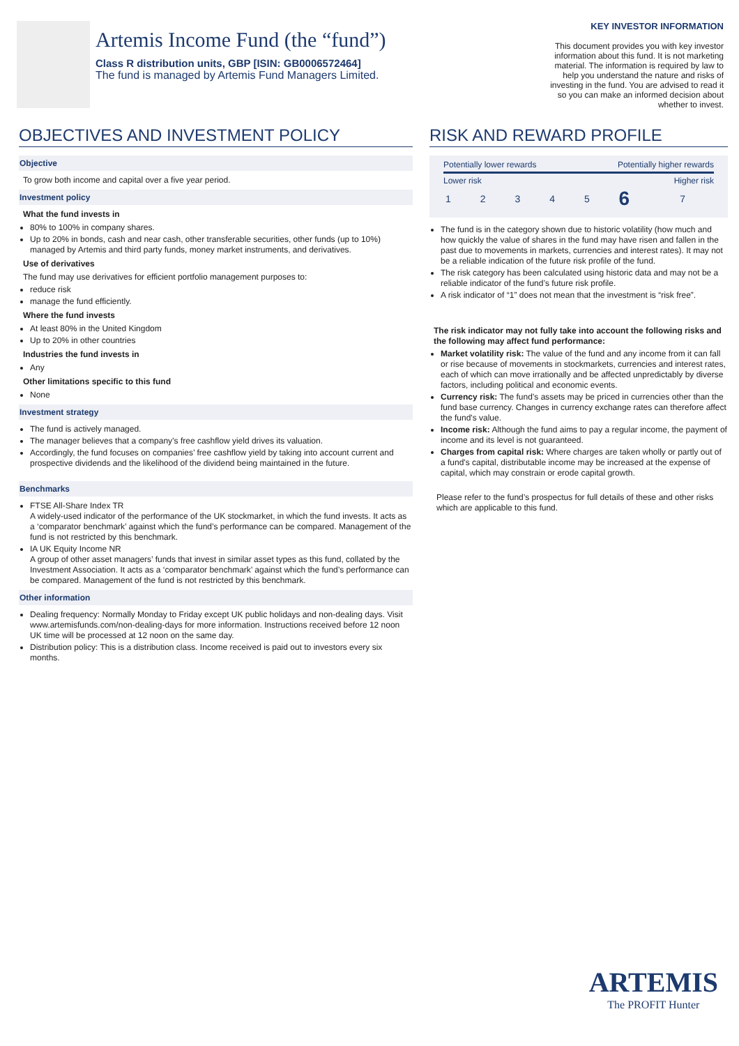Artemis Income Fund (the “fund”)
Class R distribution units, GBP [ISIN: GB0006572464]
The fund is managed by Artemis Fund Managers Limited.
KEY INVESTOR INFORMATION
This document provides you with key investor information about this fund. It is not marketing material. The information is required by law to help you understand the nature and risks of investing in the fund. You are advised to read it so you can make an informed decision about whether to invest.
OBJECTIVES AND INVESTMENT POLICY
Objective
To grow both income and capital over a five year period.
Investment policy
What the fund invests in
80% to 100% in company shares.
Up to 20% in bonds, cash and near cash, other transferable securities, other funds (up to 10%) managed by Artemis and third party funds, money market instruments, and derivatives.
Use of derivatives
The fund may use derivatives for efficient portfolio management purposes to:
reduce risk
manage the fund efficiently.
Where the fund invests
At least 80% in the United Kingdom
Up to 20% in other countries
Industries the fund invests in
Any
Other limitations specific to this fund
None
Investment strategy
The fund is actively managed.
The manager believes that a company’s free cashflow yield drives its valuation.
Accordingly, the fund focuses on companies’ free cashflow yield by taking into account current and prospective dividends and the likelihood of the dividend being maintained in the future.
Benchmarks
FTSE All-Share Index TR
A widely-used indicator of the performance of the UK stockmarket, in which the fund invests. It acts as a ‘comparator benchmark’ against which the fund’s performance can be compared. Management of the fund is not restricted by this benchmark.
IA UK Equity Income NR
A group of other asset managers’ funds that invest in similar asset types as this fund, collated by the Investment Association. It acts as a ‘comparator benchmark’ against which the fund’s performance can be compared. Management of the fund is not restricted by this benchmark.
Other information
Dealing frequency: Normally Monday to Friday except UK public holidays and non-dealing days. Visit www.artemisfunds.com/non-dealing-days for more information. Instructions received before 12 noon UK time will be processed at 12 noon on the same day.
Distribution policy: This is a distribution class. Income received is paid out to investors every six months.
RISK AND REWARD PROFILE
Potentially lower rewards Potentially higher rewards
Lower risk Higher risk
| 1 | 2 | 3 | 4 | 5 | 6 | 7 |
The fund is in the category shown due to historic volatility (how much and how quickly the value of shares in the fund may have risen and fallen in the past due to movements in markets, currencies and interest rates). It may not be a reliable indication of the future risk profile of the fund.
The risk category has been calculated using historic data and may not be a reliable indicator of the fund’s future risk profile.
A risk indicator of “1” does not mean that the investment is “risk free”.
The risk indicator may not fully take into account the following risks and the following may affect fund performance:
Market volatility risk: The value of the fund and any income from it can fall or rise because of movements in stockmarkets, currencies and interest rates, each of which can move irrationally and be affected unpredictably by diverse factors, including political and economic events.
Currency risk: The fund’s assets may be priced in currencies other than the fund base currency. Changes in currency exchange rates can therefore affect the fund's value.
Income risk: Although the fund aims to pay a regular income, the payment of income and its level is not guaranteed.
Charges from capital risk: Where charges are taken wholly or partly out of a fund's capital, distributable income may be increased at the expense of capital, which may constrain or erode capital growth.
Please refer to the fund’s prospectus for full details of these and other risks which are applicable to this fund.
ARTEMIS
The PROFIT Hunter